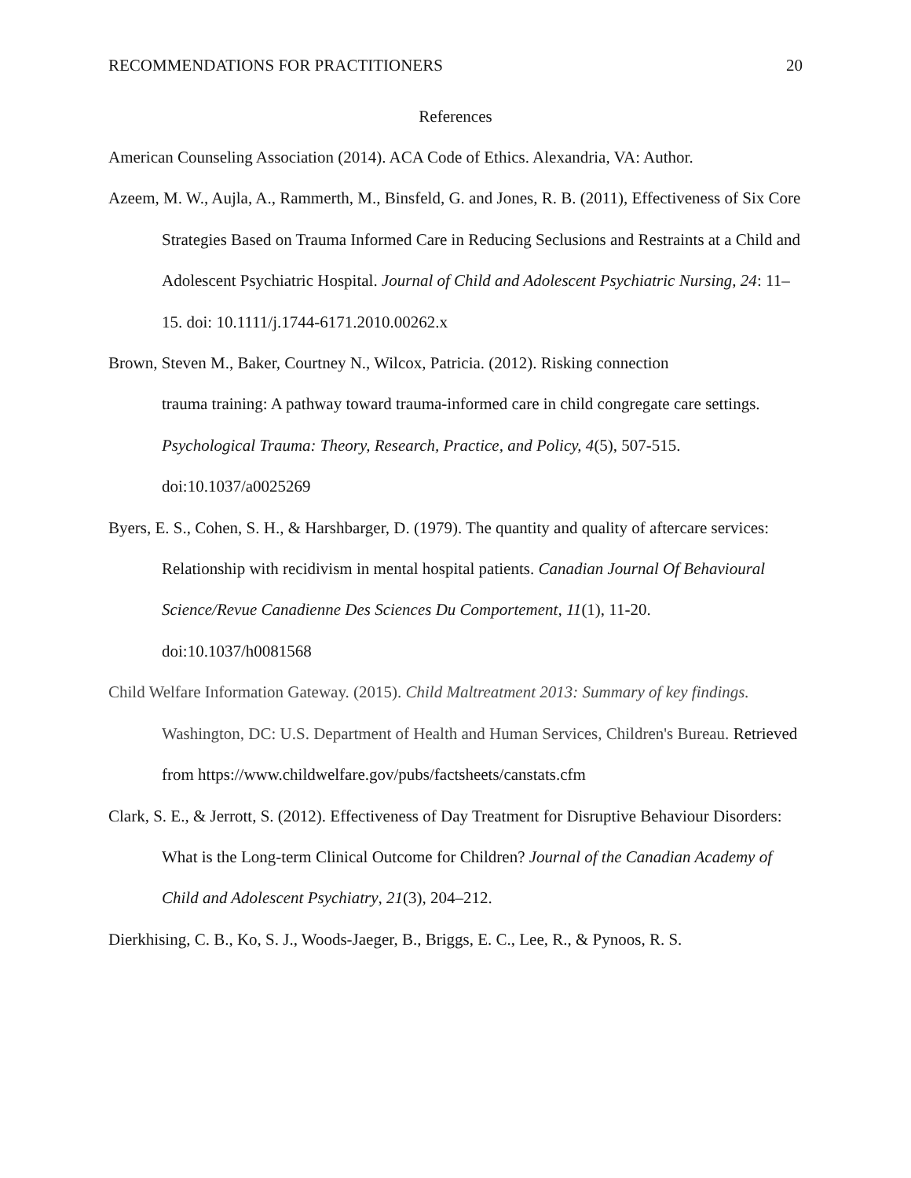RECOMMENDATIONS FOR PRACTITIONERS 20
References
American Counseling Association (2014). ACA Code of Ethics. Alexandria, VA: Author.
Azeem, M. W., Aujla, A., Rammerth, M., Binsfeld, G. and Jones, R. B. (2011), Effectiveness of Six Core Strategies Based on Trauma Informed Care in Reducing Seclusions and Restraints at a Child and Adolescent Psychiatric Hospital. Journal of Child and Adolescent Psychiatric Nursing, 24: 11–15. doi: 10.1111/j.1744-6171.2010.00262.x
Brown, Steven M., Baker, Courtney N., Wilcox, Patricia. (2012). Risking connection
trauma training: A pathway toward trauma-informed care in child congregate care settings. Psychological Trauma: Theory, Research, Practice, and Policy, 4(5), 507-515. doi:10.1037/a0025269
Byers, E. S., Cohen, S. H., & Harshbarger, D. (1979). The quantity and quality of aftercare services: Relationship with recidivism in mental hospital patients. Canadian Journal Of Behavioural Science/Revue Canadienne Des Sciences Du Comportement, 11(1), 11-20. doi:10.1037/h0081568
Child Welfare Information Gateway. (2015). Child Maltreatment 2013: Summary of key findings. Washington, DC: U.S. Department of Health and Human Services, Children's Bureau. Retrieved from https://www.childwelfare.gov/pubs/factsheets/canstats.cfm
Clark, S. E., & Jerrott, S. (2012). Effectiveness of Day Treatment for Disruptive Behaviour Disorders: What is the Long-term Clinical Outcome for Children? Journal of the Canadian Academy of Child and Adolescent Psychiatry, 21(3), 204–212.
Dierkhising, C. B., Ko, S. J., Woods-Jaeger, B., Briggs, E. C., Lee, R., & Pynoos, R. S.